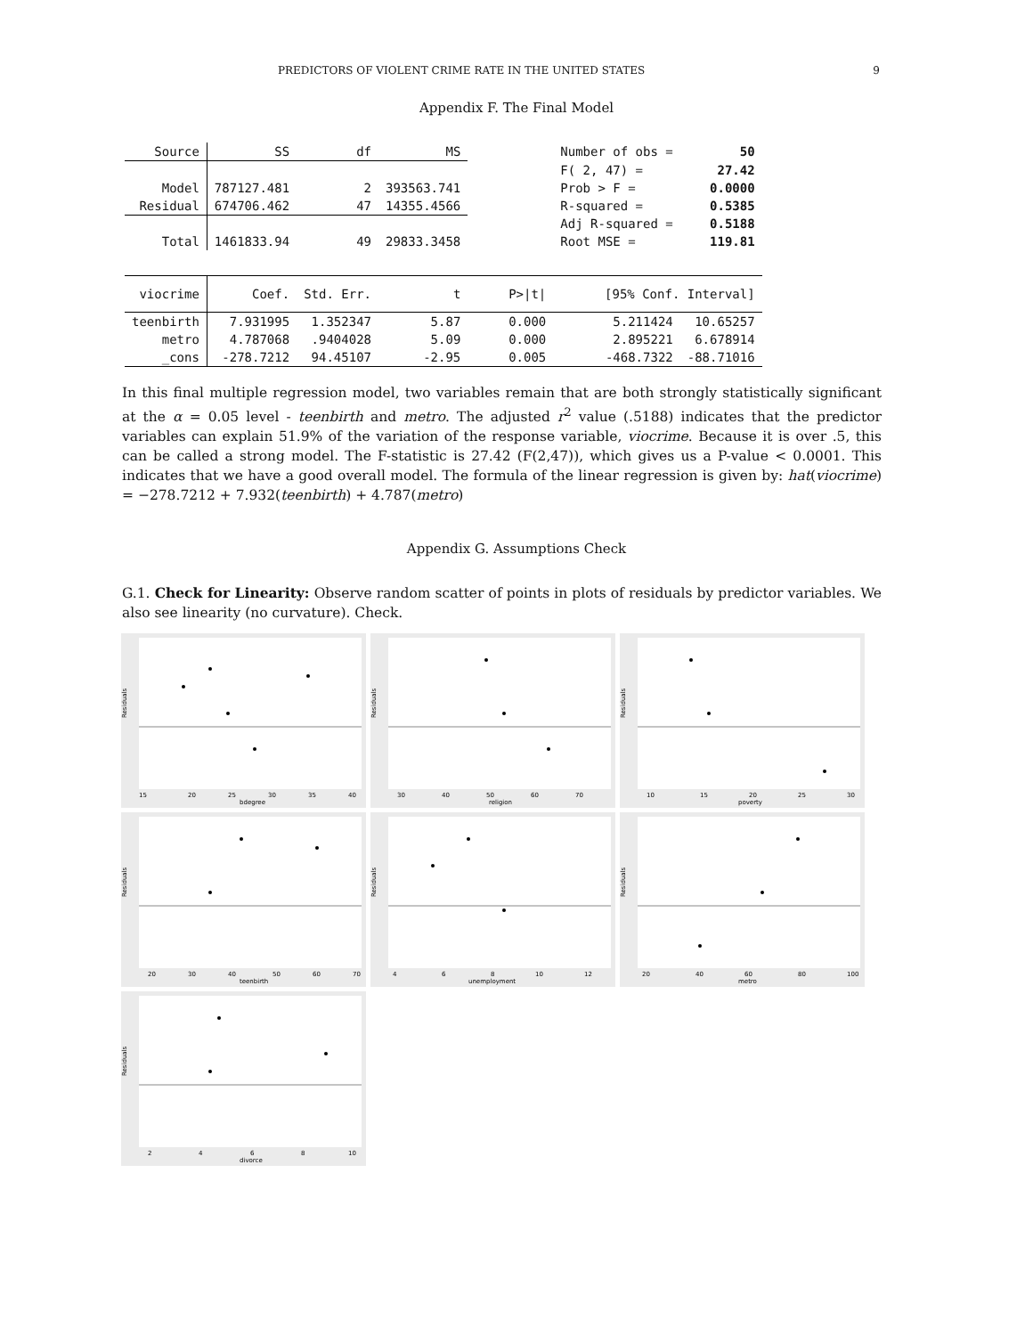PREDICTORS OF VIOLENT CRIME RATE IN THE UNITED STATES 9
Appendix F. The Final Model
| Source | SS | df | MS | | Number of obs = | 50 |
| | | | | | F( 2, 47) = | 27.42 |
| Model | 787127.481 | 2 | 393563.741 | | Prob > F = | 0.0000 |
| Residual | 674706.462 | 47 | 14355.4566 | | R-squared = | 0.5385 |
| | | | | | Adj R-squared = | 0.5188 |
| Total | 1461833.94 | 49 | 29833.3458 | | Root MSE = | 119.81 |
| viocrime | Coef. | Std. Err. | t | P>/t/ | [95% Conf. Interval] | |
| teenbirth | 7.931995 | 1.352347 | 5.87 | 0.000 | 5.211424 | 10.65257 |
| metro | 4.787068 | .9404028 | 5.09 | 0.000 | 2.895221 | 6.678914 |
| _cons | -278.7212 | 94.45107 | -2.95 | 0.005 | -468.7322 | -88.71016 |
In this final multiple regression model, two variables remain that are both strongly statistically significant at the α = 0.05 level - teenbirth and metro. The adjusted r<sup>2</sup> value (.5188) indicates that the predictor variables can explain 51.9% of the variation of the response variable, viocrime. Because it is over .5, this can be called a strong model. The F-statistic is 27.42 (F(2,47)), which gives us a P-value < 0.0001. This indicates that we have a good overall model. The formula of the linear regression is given by: hat(viocrime) = −278.7212 + 7.932(teenbirth) + 4.787(metro)
Appendix G. Assumptions Check
G.1. Check for Linearity: Observe random scatter of points in plots of residuals by predictor variables. We also see linearity (no curvature). Check.
Residuals
15
20
25
30
35
40
bdegree
Residuals
30
40
50
60
70
religion
Residuals
10
15
20
25
30
poverty
Residuals
20
30
40
50
60
70
teenbirth
Residuals
4
6
8
10
12
unemployment
Residuals
20
40
60
80
100
metro
Residuals
2
4
6
8
10
divorce